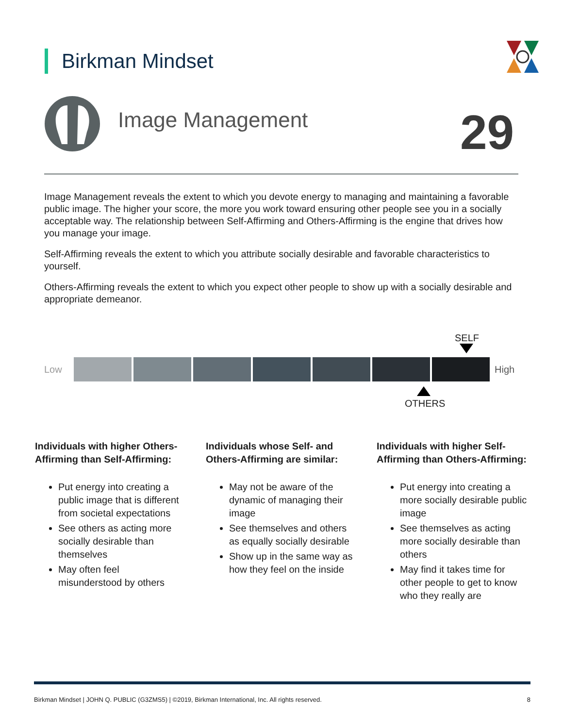Birkman Mindset
Image Management 29
Image Management reveals the extent to which you devote energy to managing and maintaining a favorable public image. The higher your score, the more you work toward ensuring other people see you in a socially acceptable way. The relationship between Self-Affirming and Others-Affirming is the engine that drives how you manage your image.
Self-Affirming reveals the extent to which you attribute socially desirable and favorable characteristics to yourself.
Others-Affirming reveals the extent to which you expect other people to show up with a socially desirable and appropriate demeanor.
SELF
Low High
OTHERS
Individuals with higher Others-Affirming than Self-Affirming:
Put energy into creating a public image that is different from societal expectations
See others as acting more socially desirable than themselves
May often feel misunderstood by others
Individuals whose Self- and Others-Affirming are similar:
May not be aware of the dynamic of managing their image
See themselves and others as equally socially desirable
Show up in the same way as how they feel on the inside
Individuals with higher Self-Affirming than Others-Affirming:
Put energy into creating a more socially desirable public image
See themselves as acting more socially desirable than others
May find it takes time for other people to get to know who they really are
Birkman Mindset | JOHN Q. PUBLIC (G3ZMS5) | ©2019, Birkman International, Inc. All rights reserved. 8